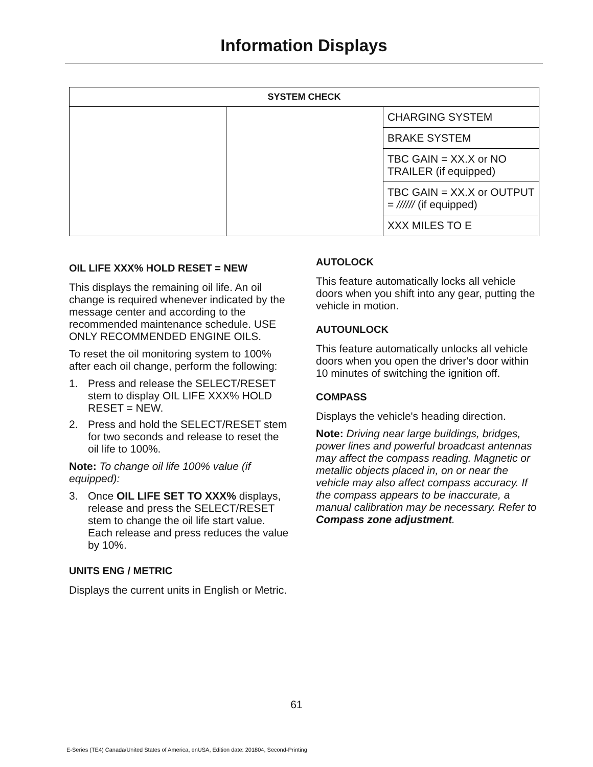Information Displays
| SYSTEM CHECK | | |
| --- | --- | --- |
| | | CHARGING SYSTEM |
| | | BRAKE SYSTEM |
| | | TBC GAIN = XX.X or NO TRAILER (if equipped) |
| | | TBC GAIN = XX.X or OUTPUT = ////// (if equipped) |
| | | XXX MILES TO E |
OIL LIFE XXX% HOLD RESET = NEW
This displays the remaining oil life. An oil change is required whenever indicated by the message center and according to the recommended maintenance schedule. USE ONLY RECOMMENDED ENGINE OILS.
To reset the oil monitoring system to 100% after each oil change, perform the following:
1. Press and release the SELECT/RESET stem to display OIL LIFE XXX% HOLD RESET = NEW.
2. Press and hold the SELECT/RESET stem for two seconds and release to reset the oil life to 100%.
Note: To change oil life 100% value (if equipped):
3. Once OIL LIFE SET TO XXX% displays, release and press the SELECT/RESET stem to change the oil life start value. Each release and press reduces the value by 10%.
UNITS ENG / METRIC
Displays the current units in English or Metric.
AUTOLOCK
This feature automatically locks all vehicle doors when you shift into any gear, putting the vehicle in motion.
AUTOUNLOCK
This feature automatically unlocks all vehicle doors when you open the driver's door within 10 minutes of switching the ignition off.
COMPASS
Displays the vehicle's heading direction.
Note: Driving near large buildings, bridges, power lines and powerful broadcast antennas may affect the compass reading. Magnetic or metallic objects placed in, on or near the vehicle may also affect compass accuracy. If the compass appears to be inaccurate, a manual calibration may be necessary. Refer to Compass zone adjustment.
61
E-Series (TE4) Canada/United States of America, enUSA, Edition date: 201804, Second-Printing